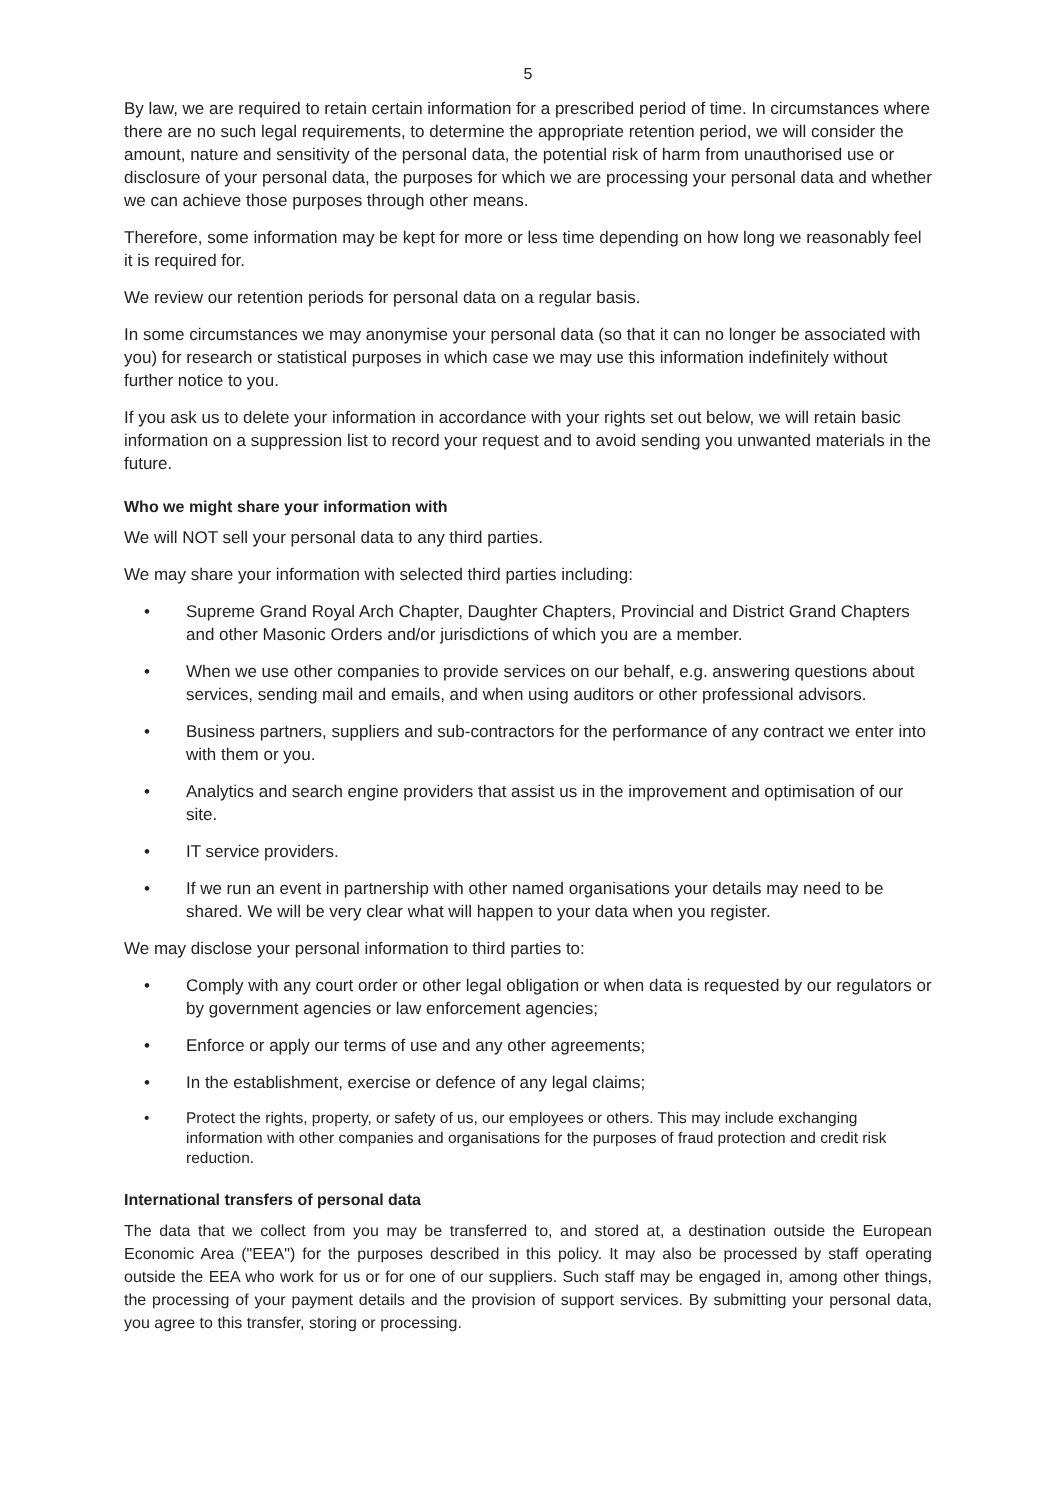5
By law, we are required to retain certain information for a prescribed period of time. In circumstances where there are no such legal requirements, to determine the appropriate retention period, we will consider the amount, nature and sensitivity of the personal data, the potential risk of harm from unauthorised use or disclosure of your personal data, the purposes for which we are processing your personal data and whether we can achieve those purposes through other means.
Therefore, some information may be kept for more or less time depending on how long we reasonably feel it is required for.
We review our retention periods for personal data on a regular basis.
In some circumstances we may anonymise your personal data (so that it can no longer be associated with you) for research or statistical purposes in which case we may use this information indefinitely without further notice to you.
If you ask us to delete your information in accordance with your rights set out below, we will retain basic information on a suppression list to record your request and to avoid sending you unwanted materials in the future.
Who we might share your information with
We will NOT sell your personal data to any third parties.
We may share your information with selected third parties including:
• Supreme Grand Royal Arch Chapter, Daughter Chapters, Provincial and District Grand Chapters and other Masonic Orders and/or jurisdictions of which you are a member.
• When we use other companies to provide services on our behalf, e.g. answering questions about services, sending mail and emails, and when using auditors or other professional advisors.
• Business partners, suppliers and sub-contractors for the performance of any contract we enter into with them or you.
• Analytics and search engine providers that assist us in the improvement and optimisation of our site.
• IT service providers.
• If we run an event in partnership with other named organisations your details may need to be shared. We will be very clear what will happen to your data when you register.
We may disclose your personal information to third parties to:
• Comply with any court order or other legal obligation or when data is requested by our regulators or by government agencies or law enforcement agencies;
• Enforce or apply our terms of use and any other agreements;
• In the establishment, exercise or defence of any legal claims;
• Protect the rights, property, or safety of us, our employees or others. This may include exchanging information with other companies and organisations for the purposes of fraud protection and credit risk reduction.
International transfers of personal data
The data that we collect from you may be transferred to, and stored at, a destination outside the European Economic Area ("EEA") for the purposes described in this policy. It may also be processed by staff operating outside the EEA who work for us or for one of our suppliers. Such staff may be engaged in, among other things, the processing of your payment details and the provision of support services. By submitting your personal data, you agree to this transfer, storing or processing.